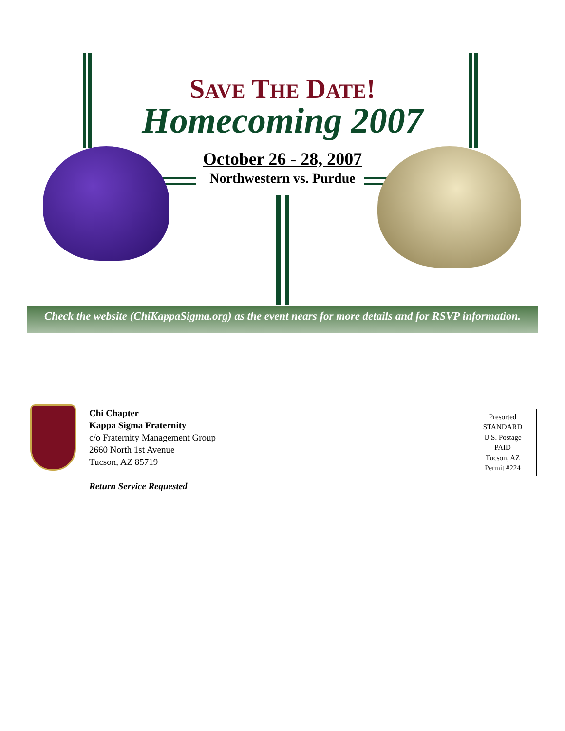SAVE THE DATE!
Homecoming 2007
October 26 - 28, 2007
Northwestern vs. Purdue
Check the website (ChiKappaSigma.org) as the event nears for more details and for RSVP information.
Chi Chapter
Kappa Sigma Fraternity
c/o Fraternity Management Group
2660 North 1st Avenue
Tucson, AZ 85719
Return Service Requested
Presorted
STANDARD
U.S. Postage
PAID
Tucson, AZ
Permit #224